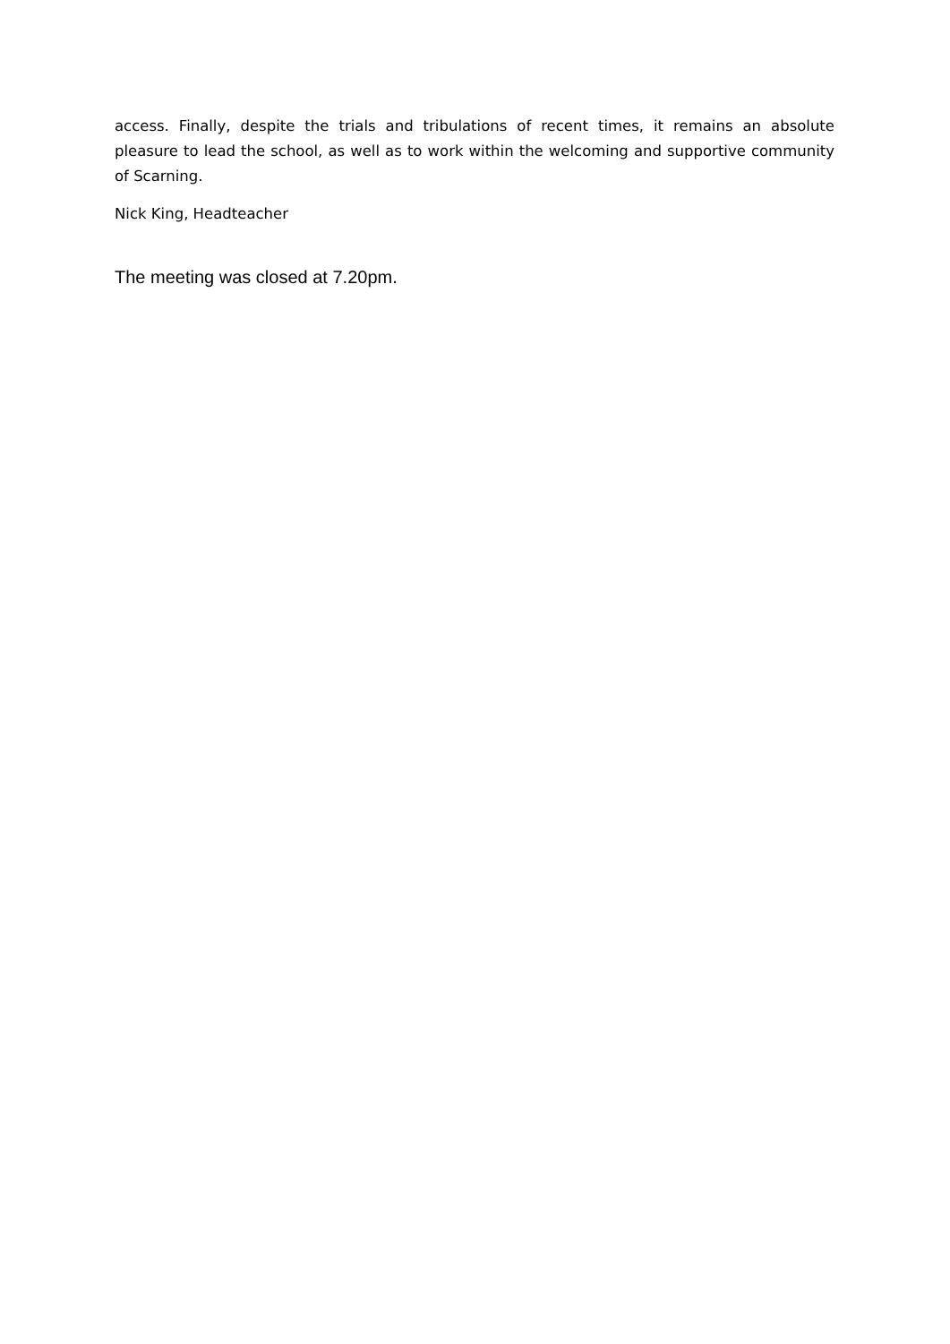access. Finally, despite the trials and tribulations of recent times, it remains an absolute pleasure to lead the school, as well as to work within the welcoming and supportive community of Scarning.
Nick King, Headteacher
The meeting was closed at 7.20pm.